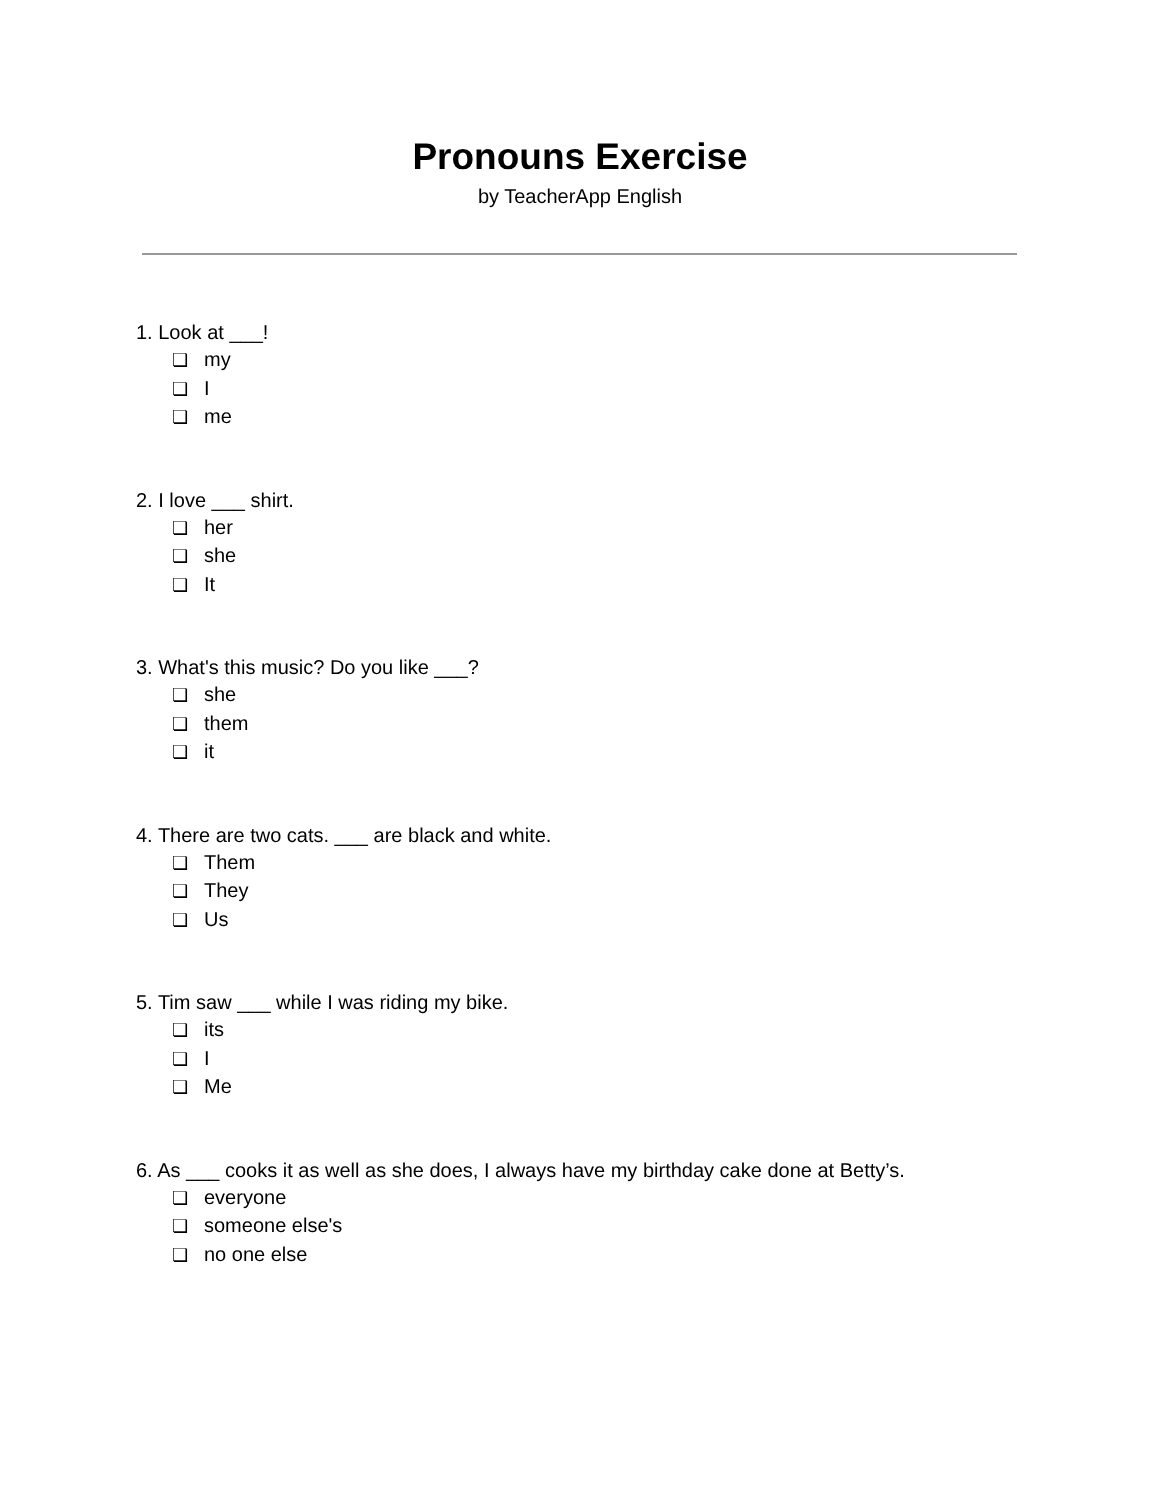Pronouns Exercise
by TeacherApp English
1. Look at ___!
❏ my
❏ I
❏ me
2. I love ___ shirt.
❏ her
❏ she
❏ It
3. What's this music? Do you like ___?
❏ she
❏ them
❏ it
4. There are two cats. ___ are black and white.
❏ Them
❏ They
❏ Us
5. Tim saw ___ while I was riding my bike.
❏ its
❏ I
❏ Me
6. As ___ cooks it as well as she does, I always have my birthday cake done at Betty’s.
❏ everyone
❏ someone else's
❏ no one else